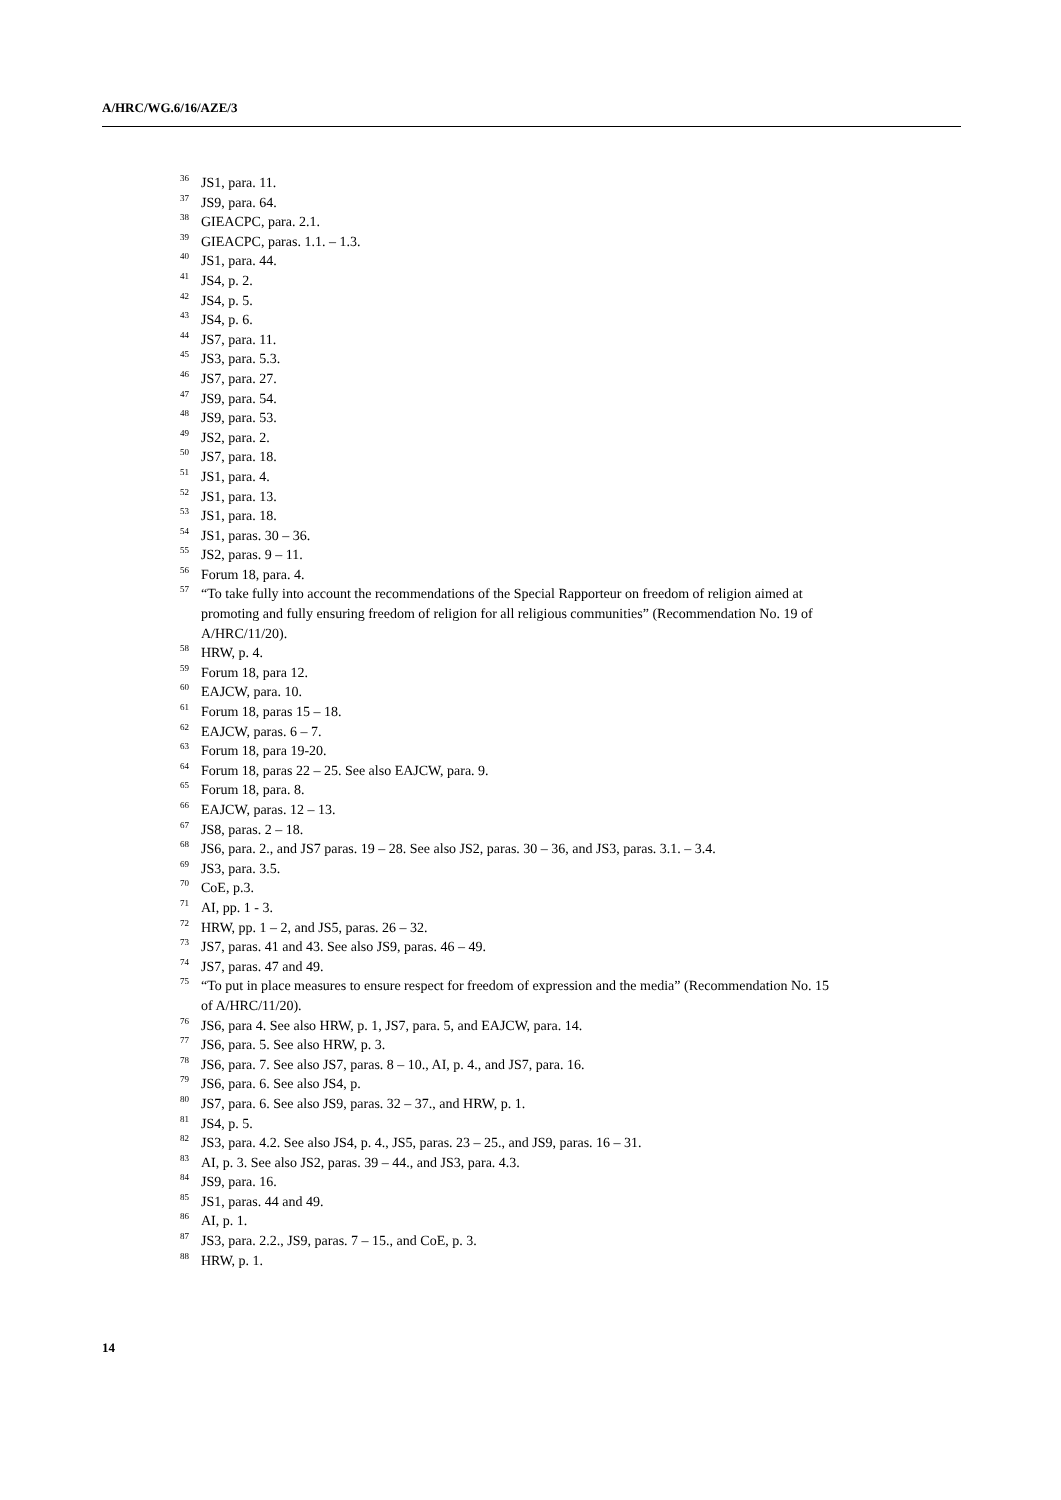A/HRC/WG.6/16/AZE/3
<sup>36</sup> JS1, para. 11.
<sup>37</sup> JS9, para. 64.
<sup>38</sup> GIEACPC, para. 2.1.
<sup>39</sup> GIEACPC, paras. 1.1. – 1.3.
<sup>40</sup> JS1, para. 44.
<sup>41</sup> JS4, p. 2.
<sup>42</sup> JS4, p. 5.
<sup>43</sup> JS4, p. 6.
<sup>44</sup> JS7, para. 11.
<sup>45</sup> JS3, para. 5.3.
<sup>46</sup> JS7, para. 27.
<sup>47</sup> JS9, para. 54.
<sup>48</sup> JS9, para. 53.
<sup>49</sup> JS2, para. 2.
<sup>50</sup> JS7, para. 18.
<sup>51</sup> JS1, para. 4.
<sup>52</sup> JS1, para. 13.
<sup>53</sup> JS1, para. 18.
<sup>54</sup> JS1, paras. 30 – 36.
<sup>55</sup> JS2, paras. 9 – 11.
<sup>56</sup> Forum 18, para. 4.
<sup>57</sup> “To take fully into account the recommendations of the Special Rapporteur on freedom of religion aimed at promoting and fully ensuring freedom of religion for all religious communities” (Recommendation No. 19 of A/HRC/11/20).
<sup>58</sup> HRW, p. 4.
<sup>59</sup> Forum 18, para 12.
<sup>60</sup> EAJCW, para. 10.
<sup>61</sup> Forum 18, paras 15 – 18.
<sup>62</sup> EAJCW, paras. 6 – 7.
<sup>63</sup> Forum 18, para 19-20.
<sup>64</sup> Forum 18, paras 22 – 25. See also EAJCW, para. 9.
<sup>65</sup> Forum 18, para. 8.
<sup>66</sup> EAJCW, paras. 12 – 13.
<sup>67</sup> JS8, paras. 2 – 18.
<sup>68</sup> JS6, para. 2., and JS7 paras. 19 – 28. See also JS2, paras. 30 – 36, and JS3, paras. 3.1. – 3.4.
<sup>69</sup> JS3, para. 3.5.
<sup>70</sup> CoE, p.3.
<sup>71</sup> AI, pp. 1 - 3.
<sup>72</sup> HRW, pp. 1 – 2, and JS5, paras. 26 – 32.
<sup>73</sup> JS7, paras. 41 and 43. See also JS9, paras. 46 – 49.
<sup>74</sup> JS7, paras. 47 and 49.
<sup>75</sup> “To put in place measures to ensure respect for freedom of expression and the media” (Recommendation No. 15 of A/HRC/11/20).
<sup>76</sup> JS6, para 4. See also HRW, p. 1, JS7, para. 5, and EAJCW, para. 14.
<sup>77</sup> JS6, para. 5. See also HRW, p. 3.
<sup>78</sup> JS6, para. 7. See also JS7, paras. 8 – 10., AI, p. 4., and JS7, para. 16.
<sup>79</sup> JS6, para. 6. See also JS4, p.
<sup>80</sup> JS7, para. 6. See also JS9, paras. 32 – 37., and HRW, p. 1.
<sup>81</sup> JS4, p. 5.
<sup>82</sup> JS3, para. 4.2. See also JS4, p. 4., JS5, paras. 23 – 25., and JS9, paras. 16 – 31.
<sup>83</sup> AI, p. 3. See also JS2, paras. 39 – 44., and JS3, para. 4.3.
<sup>84</sup> JS9, para. 16.
<sup>85</sup> JS1, paras. 44 and 49.
<sup>86</sup> AI, p. 1.
<sup>87</sup> JS3, para. 2.2., JS9, paras. 7 – 15., and CoE, p. 3.
<sup>88</sup> HRW, p. 1.
14